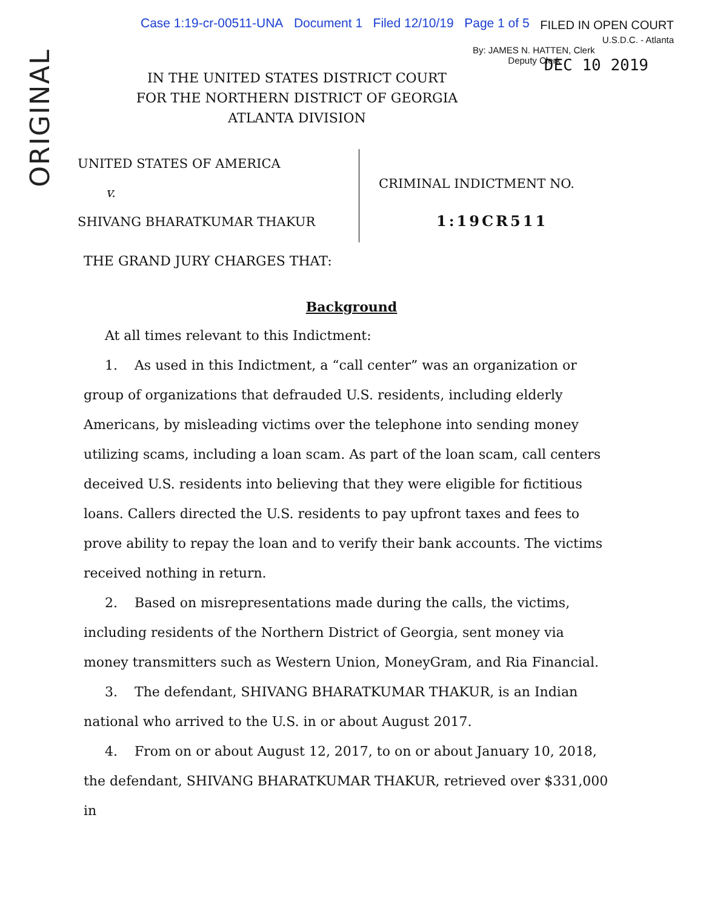Case 1:19-cr-00511-UNA Document 1 Filed 12/10/19 Page 1 of 5
FILED IN OPEN COURT
U.S.D.C. - Atlanta
ORIGINAL
DEC 10 2019
IN THE UNITED STATES DISTRICT COURT
FOR THE NORTHERN DISTRICT OF GEORGIA
ATLANTA DIVISION
By: JAMES N. HATTEN, Clerk
Deputy Clerk
UNITED STATES OF AMERICA
v.
SHIVANG BHARATKUMAR THAKUR
CRIMINAL INDICTMENT NO.
1:19CR511
THE GRAND JURY CHARGES THAT:
Background
At all times relevant to this Indictment:
1. As used in this Indictment, a “call center” was an organization or group of organizations that defrauded U.S. residents, including elderly Americans, by misleading victims over the telephone into sending money utilizing scams, including a loan scam. As part of the loan scam, call centers deceived U.S. residents into believing that they were eligible for fictitious loans. Callers directed the U.S. residents to pay upfront taxes and fees to prove ability to repay the loan and to verify their bank accounts. The victims received nothing in return.
2. Based on misrepresentations made during the calls, the victims, including residents of the Northern District of Georgia, sent money via money transmitters such as Western Union, MoneyGram, and Ria Financial.
3. The defendant, SHIVANG BHARATKUMAR THAKUR, is an Indian national who arrived to the U.S. in or about August 2017.
4. From on or about August 12, 2017, to on or about January 10, 2018, the defendant, SHIVANG BHARATKUMAR THAKUR, retrieved over $331,000 in